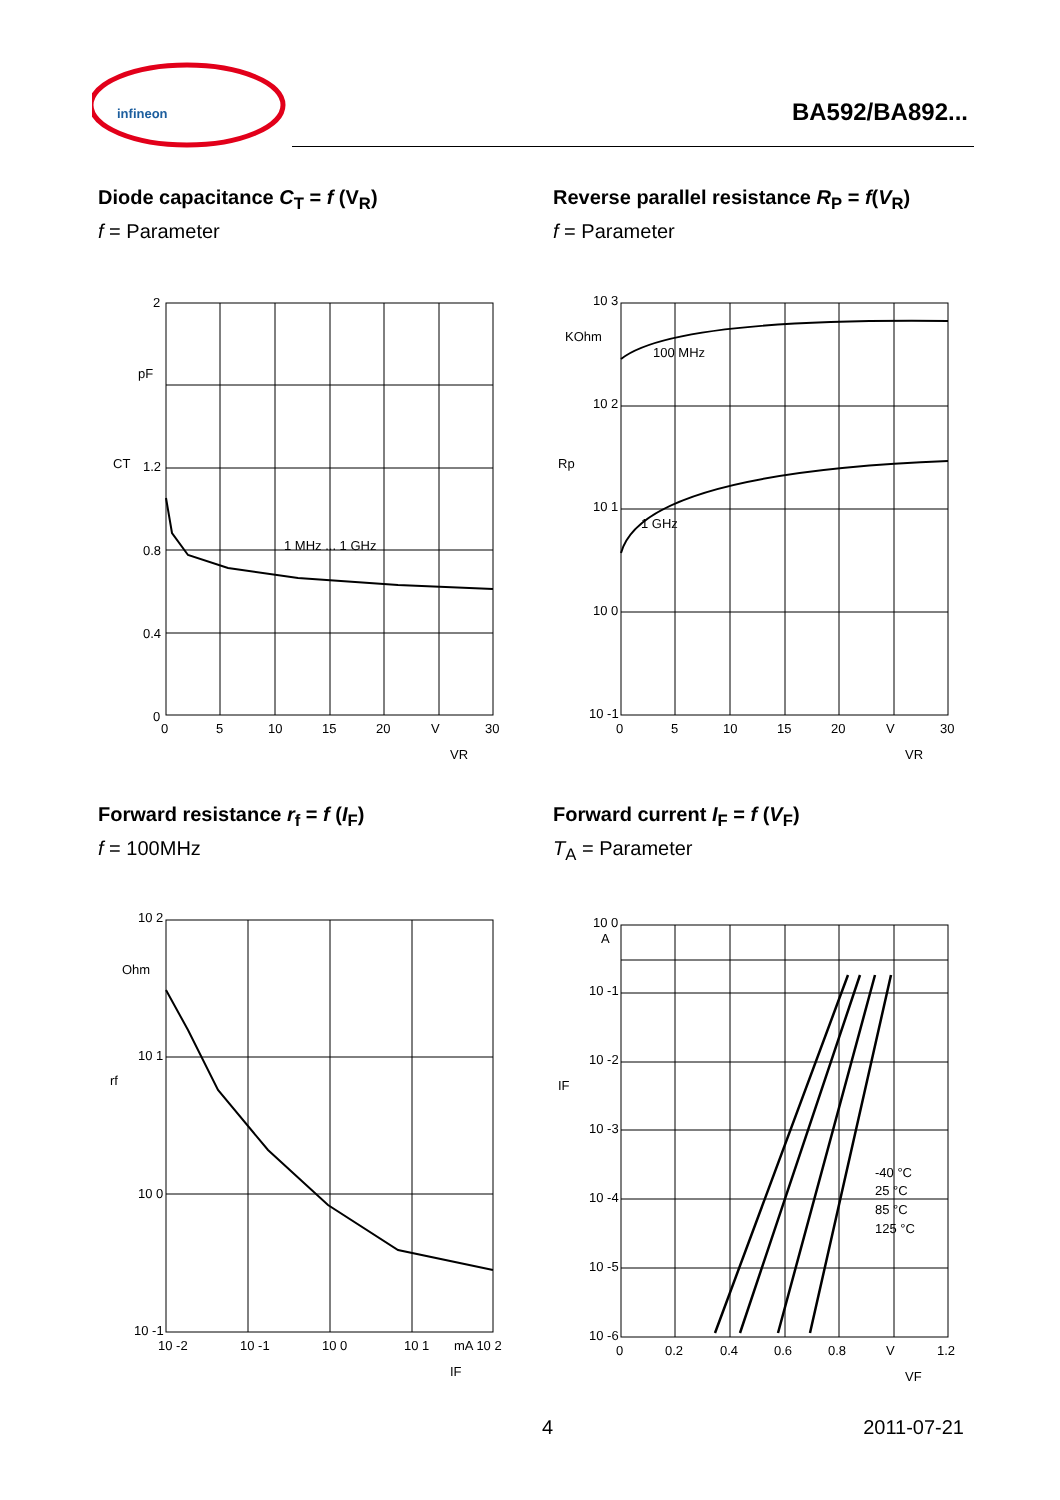infineon
BA592/BA892...
Diode capacitance C<sub>T</sub> = f (V<sub>R</sub>)
f = Parameter
2
pF
1.2
0.8
0.4
0
CT
1 MHz ... 1 GHz
0
5
10
15
20
V
30
VR
Reverse parallel resistance R<sub>P</sub> = f(V<sub>R</sub>)
f = Parameter
10 3
KOhm
100 MHz
10 2
10 1
1 GHz
10 0
10 -1
Rp
0
5
10
15
20
V
30
VR
Forward resistance r<sub>f</sub> = f (I<sub>F</sub>)
f = 100MHz
10 2
Ohm
10 1
10 0
10 -1
rf
10 -2
10 -1
10 0
10 1
mA 10 2
IF
Forward current I<sub>F</sub> = f (V<sub>F</sub>)
T<sub>A</sub> = Parameter
10 0
A
10 -1
10 -2
10 -3
10 -4
10 -5
10 -6
IF
-40 °C
25 °C
85 °C
125 °C
0
0.2
0.4
0.6
0.8
V
1.2
VF
4 2011-07-21